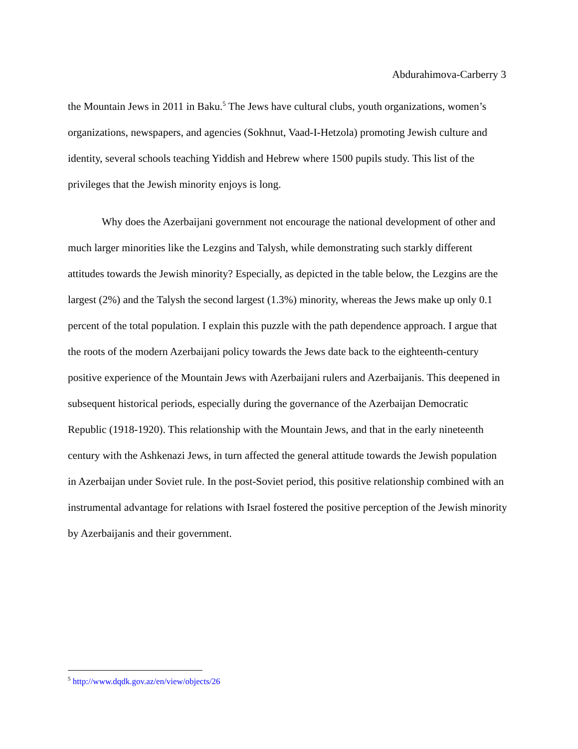Abdurahimova-Carberry 3
the Mountain Jews in 2011 in Baku.<sup>5</sup> The Jews have cultural clubs, youth organizations, women’s organizations, newspapers, and agencies (Sokhnut, Vaad-I-Hetzola) promoting Jewish culture and identity, several schools teaching Yiddish and Hebrew where 1500 pupils study. This list of the privileges that the Jewish minority enjoys is long.
Why does the Azerbaijani government not encourage the national development of other and much larger minorities like the Lezgins and Talysh, while demonstrating such starkly different attitudes towards the Jewish minority? Especially, as depicted in the table below, the Lezgins are the largest (2%) and the Talysh the second largest (1.3%) minority, whereas the Jews make up only 0.1 percent of the total population. I explain this puzzle with the path dependence approach. I argue that the roots of the modern Azerbaijani policy towards the Jews date back to the eighteenth-century positive experience of the Mountain Jews with Azerbaijani rulers and Azerbaijanis. This deepened in subsequent historical periods, especially during the governance of the Azerbaijan Democratic Republic (1918-1920). This relationship with the Mountain Jews, and that in the early nineteenth century with the Ashkenazi Jews, in turn affected the general attitude towards the Jewish population in Azerbaijan under Soviet rule. In the post-Soviet period, this positive relationship combined with an instrumental advantage for relations with Israel fostered the positive perception of the Jewish minority by Azerbaijanis and their government.
<sup>5</sup> http://www.dqdk.gov.az/en/view/objects/26